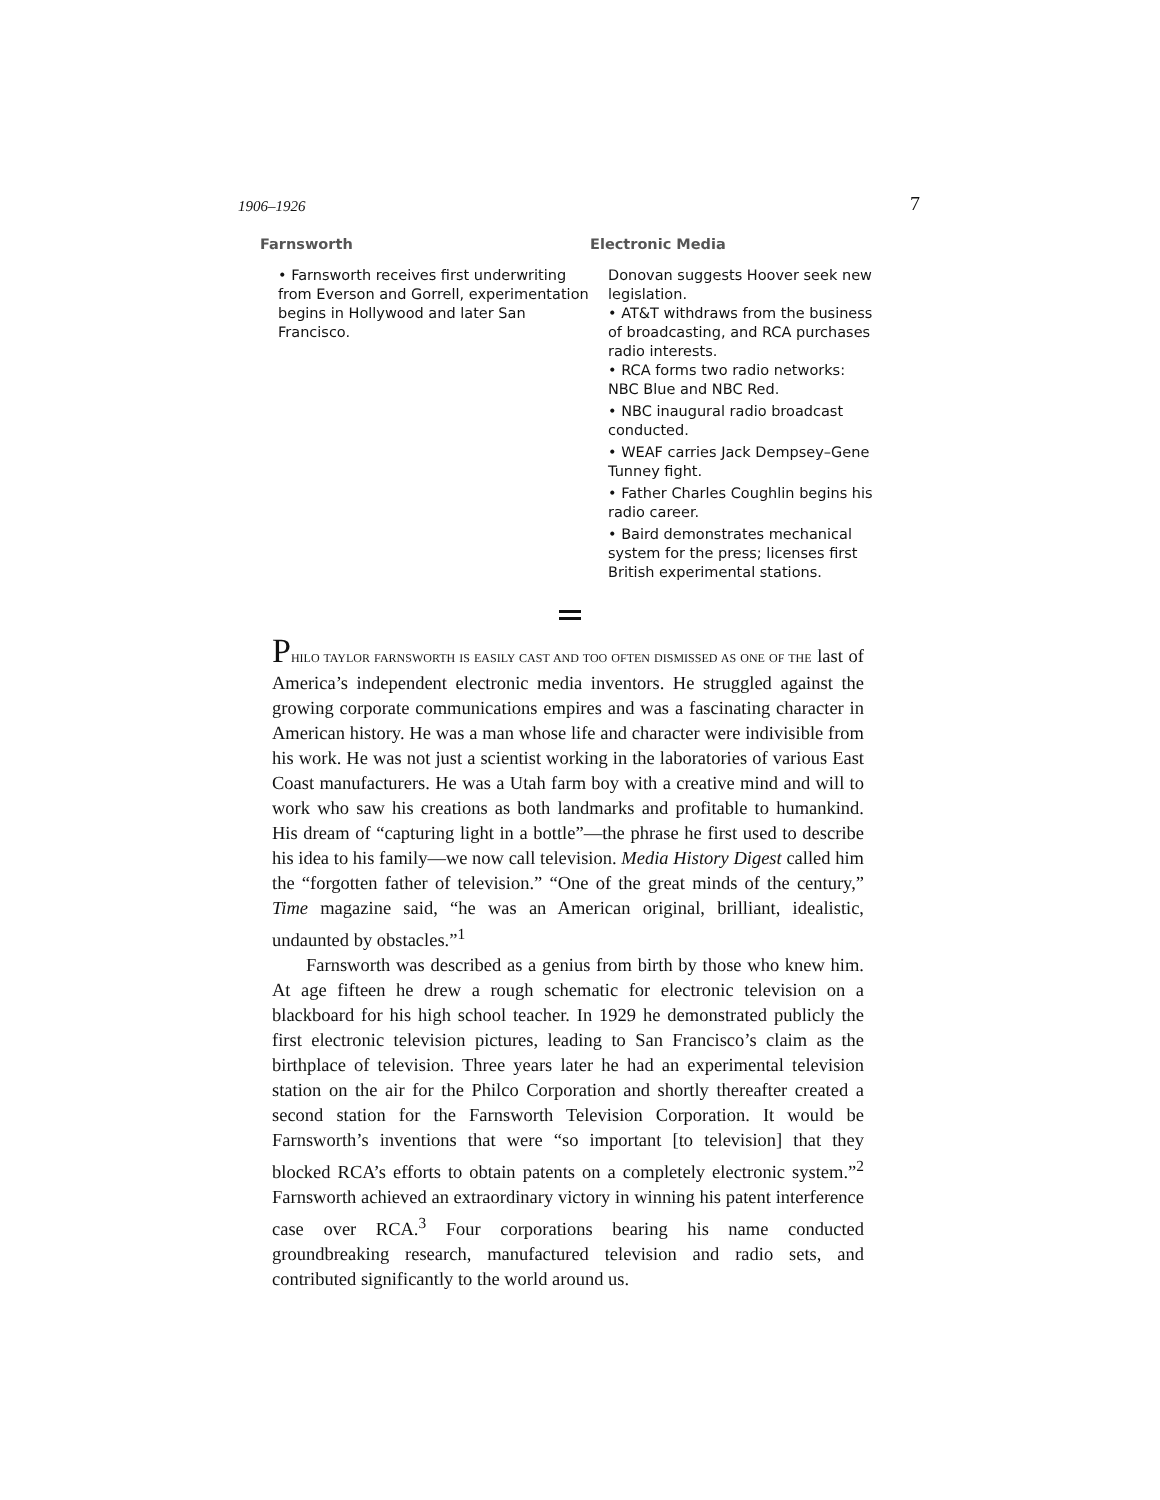1906–1926 7
Farnsworth
• Farnsworth receives first underwriting from Everson and Gorrell, experimentation begins in Hollywood and later San Francisco.
Electronic Media
Donovan suggests Hoover seek new legislation.
• AT&T withdraws from the business of broadcasting, and RCA purchases radio interests.
• RCA forms two radio networks: NBC Blue and NBC Red.
• NBC inaugural radio broadcast conducted.
• WEAF carries Jack Dempsey–Gene Tunney fight.
• Father Charles Coughlin begins his radio career.
• Baird demonstrates mechanical system for the press; licenses first British experimental stations.
PHILO TAYLOR FARNSWORTH IS EASILY CAST AND TOO OFTEN DISMISSED AS ONE OF THE last of America’s independent electronic media inventors. He struggled against the growing corporate communications empires and was a fascinating character in American history. He was a man whose life and character were indivisible from his work. He was not just a scientist working in the laboratories of various East Coast manufacturers. He was a Utah farm boy with a creative mind and will to work who saw his creations as both landmarks and profitable to humankind. His dream of “capturing light in a bottle”—the phrase he first used to describe his idea to his family—we now call television. Media History Digest called him the “forgotten father of television.” “One of the great minds of the century,” Time magazine said, “he was an American original, brilliant, idealistic, undaunted by obstacles.”<sup>1</sup>
Farnsworth was described as a genius from birth by those who knew him. At age fifteen he drew a rough schematic for electronic television on a blackboard for his high school teacher. In 1929 he demonstrated publicly the first electronic television pictures, leading to San Francisco’s claim as the birthplace of television. Three years later he had an experimental television station on the air for the Philco Corporation and shortly thereafter created a second station for the Farnsworth Television Corporation. It would be Farnsworth’s inventions that were “so important [to television] that they blocked RCA’s efforts to obtain patents on a completely electronic system.”<sup>2</sup> Farnsworth achieved an extraordinary victory in winning his patent interference case over RCA.<sup>3</sup> Four corporations bearing his name conducted groundbreaking research, manufactured television and radio sets, and contributed significantly to the world around us.